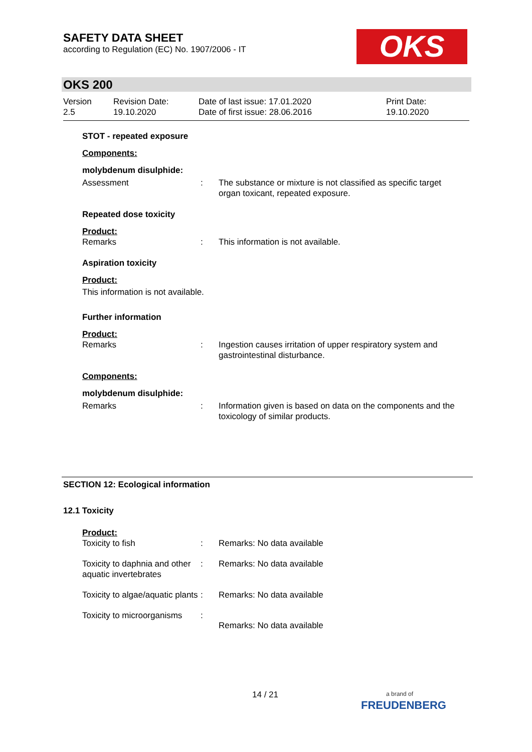SAFETY DATA SHEET
according to Regulation (EC) No. 1907/2006 - IT
OKS
OKS 200
| Version 2.5 | Revision Date: 19.10.2020 | Date of last issue: 17.01.2020 Date of first issue: 28.06.2016 | Print Date: 19.10.2020 |
STOT - repeated exposure
Components:
molybdenum disulphide:
| Assessment | : | The substance or mixture is not classified as specific target organ toxicant, repeated exposure. |
Repeated dose toxicity
Product:
| Remarks | : | This information is not available. |
Aspiration toxicity
Product:
This information is not available.
Further information
Product:
| Remarks | : | Ingestion causes irritation of upper respiratory system and gastrointestinal disturbance. |
Components:
molybdenum disulphide:
| Remarks | : | Information given is based on data on the components and the toxicology of similar products. |
SECTION 12: Ecological information
12.1 Toxicity
Product:
| Toxicity to fish | : | Remarks: No data available |
| Toxicity to daphnia and other aquatic invertebrates | : | Remarks: No data available |
| Toxicity to algae/aquatic plants | : | Remarks: No data available |
| Toxicity to microorganisms | : | Remarks: No data available |
14 / 21
a brand of
FREUDENBERG